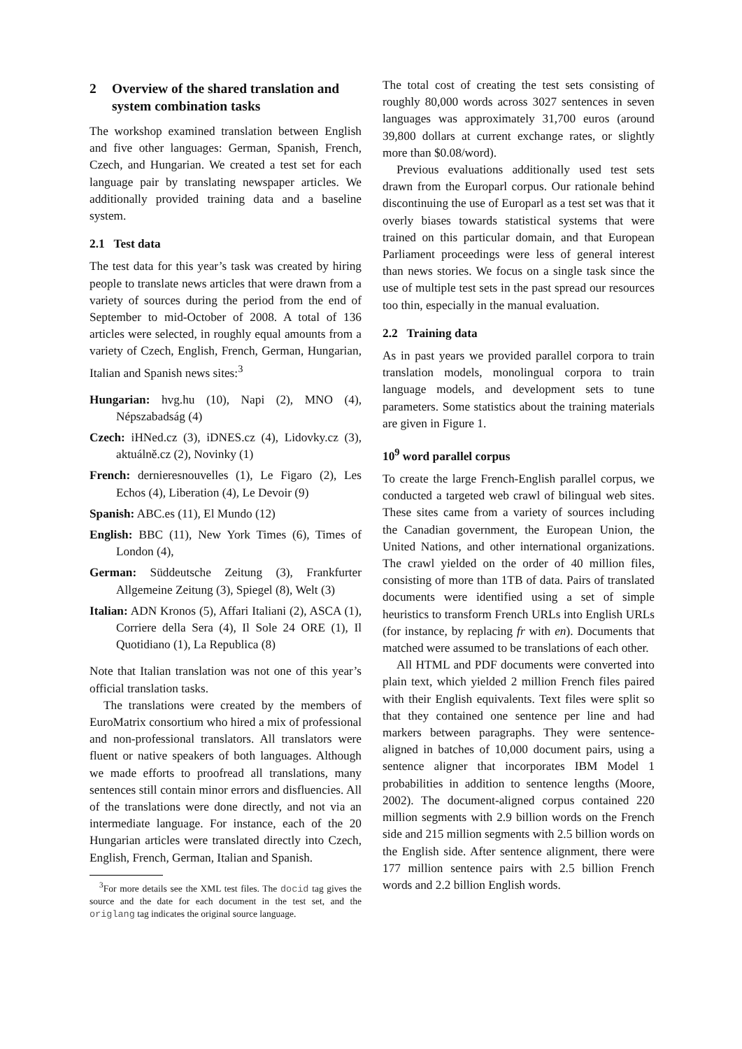2 Overview of the shared translation and system combination tasks
The workshop examined translation between English and five other languages: German, Spanish, French, Czech, and Hungarian. We created a test set for each language pair by translating newspaper articles. We additionally provided training data and a baseline system.
2.1 Test data
The test data for this year’s task was created by hiring people to translate news articles that were drawn from a variety of sources during the period from the end of September to mid-October of 2008. A total of 136 articles were selected, in roughly equal amounts from a variety of Czech, English, French, German, Hungarian, Italian and Spanish news sites:<sup>3</sup>
Hungarian: hvg.hu (10), Napi (2), MNO (4), Népszabadság (4)
Czech: iHNed.cz (3), iDNES.cz (4), Lidovky.cz (3), aktuálně.cz (2), Novinky (1)
French: dernieresnouvelles (1), Le Figaro (2), Les Echos (4), Liberation (4), Le Devoir (9)
Spanish: ABC.es (11), El Mundo (12)
English: BBC (11), New York Times (6), Times of London (4),
German: Süddeutsche Zeitung (3), Frankfurter Allgemeine Zeitung (3), Spiegel (8), Welt (3)
Italian: ADN Kronos (5), Affari Italiani (2), ASCA (1), Corriere della Sera (4), Il Sole 24 ORE (1), Il Quotidiano (1), La Republica (8)
Note that Italian translation was not one of this year’s official translation tasks.
The translations were created by the members of EuroMatrix consortium who hired a mix of professional and non-professional translators. All translators were fluent or native speakers of both languages. Although we made efforts to proofread all translations, many sentences still contain minor errors and disfluencies. All of the translations were done directly, and not via an intermediate language. For instance, each of the 20 Hungarian articles were translated directly into Czech, English, French, German, Italian and Spanish.
<sup>3</sup> For more details see the XML test files. The docid tag gives the source and the date for each document in the test set, and the origlang tag indicates the original source language.
The total cost of creating the test sets consisting of roughly 80,000 words across 3027 sentences in seven languages was approximately 31,700 euros (around 39,800 dollars at current exchange rates, or slightly more than $0.08/word).
Previous evaluations additionally used test sets drawn from the Europarl corpus. Our rationale behind discontinuing the use of Europarl as a test set was that it overly biases towards statistical systems that were trained on this particular domain, and that European Parliament proceedings were less of general interest than news stories. We focus on a single task since the use of multiple test sets in the past spread our resources too thin, especially in the manual evaluation.
2.2 Training data
As in past years we provided parallel corpora to train translation models, monolingual corpora to train language models, and development sets to tune parameters. Some statistics about the training materials are given in Figure 1.
10<sup>9</sup> word parallel corpus
To create the large French-English parallel corpus, we conducted a targeted web crawl of bilingual web sites. These sites came from a variety of sources including the Canadian government, the European Union, the United Nations, and other international organizations. The crawl yielded on the order of 40 million files, consisting of more than 1TB of data. Pairs of translated documents were identified using a set of simple heuristics to transform French URLs into English URLs (for instance, by replacing fr with en). Documents that matched were assumed to be translations of each other.
All HTML and PDF documents were converted into plain text, which yielded 2 million French files paired with their English equivalents. Text files were split so that they contained one sentence per line and had markers between paragraphs. They were sentence-aligned in batches of 10,000 document pairs, using a sentence aligner that incorporates IBM Model 1 probabilities in addition to sentence lengths (Moore, 2002). The document-aligned corpus contained 220 million segments with 2.9 billion words on the French side and 215 million segments with 2.5 billion words on the English side. After sentence alignment, there were 177 million sentence pairs with 2.5 billion French words and 2.2 billion English words.